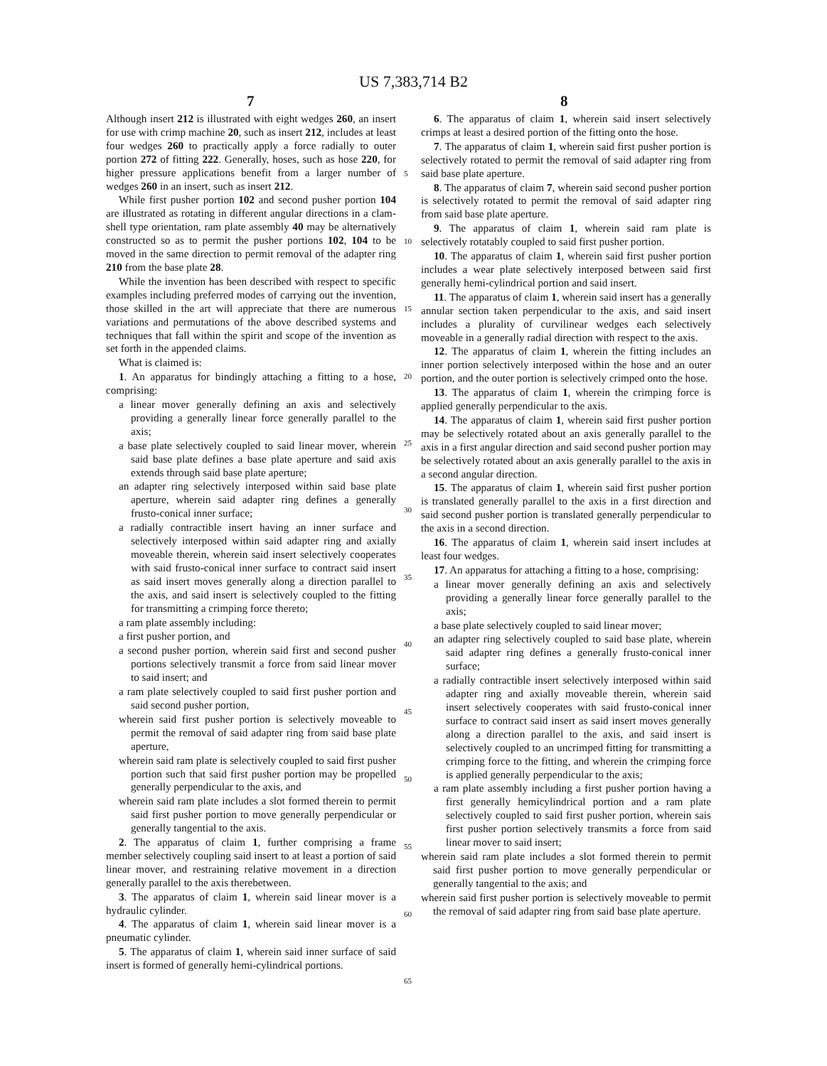US 7,383,714 B2
7 8
Although insert 212 is illustrated with eight wedges 260, an insert for use with crimp machine 20, such as insert 212, includes at least four wedges 260 to practically apply a force radially to outer portion 272 of fitting 222. Generally, hoses, such as hose 220, for higher pressure applications benefit from a larger number of wedges 260 in an insert, such as insert 212.
While first pusher portion 102 and second pusher portion 104 are illustrated as rotating in different angular directions in a clam-shell type orientation, ram plate assembly 40 may be alternatively constructed so as to permit the pusher portions 102, 104 to be moved in the same direction to permit removal of the adapter ring 210 from the base plate 28.
While the invention has been described with respect to specific examples including preferred modes of carrying out the invention, those skilled in the art will appreciate that there are numerous variations and permutations of the above described systems and techniques that fall within the spirit and scope of the invention as set forth in the appended claims.
What is claimed is:
1. An apparatus for bindingly attaching a fitting to a hose, comprising:
a linear mover generally defining an axis and selectively providing a generally linear force generally parallel to the axis;
a base plate selectively coupled to said linear mover, wherein said base plate defines a base plate aperture and said axis extends through said base plate aperture;
an adapter ring selectively interposed within said base plate aperture, wherein said adapter ring defines a generally frusto-conical inner surface;
a radially contractible insert having an inner surface and selectively interposed within said adapter ring and axially moveable therein, wherein said insert selectively cooperates with said frusto-conical inner surface to contract said insert as said insert moves generally along a direction parallel to the axis, and said insert is selectively coupled to the fitting for transmitting a crimping force thereto;
a ram plate assembly including:
a first pusher portion, and
a second pusher portion, wherein said first and second pusher portions selectively transmit a force from said linear mover to said insert; and
a ram plate selectively coupled to said first pusher portion and said second pusher portion,
wherein said first pusher portion is selectively moveable to permit the removal of said adapter ring from said base plate aperture,
wherein said ram plate is selectively coupled to said first pusher portion such that said first pusher portion may be propelled generally perpendicular to the axis, and
wherein said ram plate includes a slot formed therein to permit said first pusher portion to move generally perpendicular or generally tangential to the axis.
2. The apparatus of claim 1, further comprising a frame member selectively coupling said insert to at least a portion of said linear mover, and restraining relative movement in a direction generally parallel to the axis therebetween.
3. The apparatus of claim 1, wherein said linear mover is a hydraulic cylinder.
4. The apparatus of claim 1, wherein said linear mover is a pneumatic cylinder.
5. The apparatus of claim 1, wherein said inner surface of said insert is formed of generally hemi-cylindrical portions.
5
10
15
20
25
30
35
40
45
50
55
60
65
6. The apparatus of claim 1, wherein said insert selectively crimps at least a desired portion of the fitting onto the hose.
7. The apparatus of claim 1, wherein said first pusher portion is selectively rotated to permit the removal of said adapter ring from said base plate aperture.
8. The apparatus of claim 7, wherein said second pusher portion is selectively rotated to permit the removal of said adapter ring from said base plate aperture.
9. The apparatus of claim 1, wherein said ram plate is selectively rotatably coupled to said first pusher portion.
10. The apparatus of claim 1, wherein said first pusher portion includes a wear plate selectively interposed between said first generally hemi-cylindrical portion and said insert.
11. The apparatus of claim 1, wherein said insert has a generally annular section taken perpendicular to the axis, and said insert includes a plurality of curvilinear wedges each selectively moveable in a generally radial direction with respect to the axis.
12. The apparatus of claim 1, wherein the fitting includes an inner portion selectively interposed within the hose and an outer portion, and the outer portion is selectively crimped onto the hose.
13. The apparatus of claim 1, wherein the crimping force is applied generally perpendicular to the axis.
14. The apparatus of claim 1, wherein said first pusher portion may be selectively rotated about an axis generally parallel to the axis in a first angular direction and said second pusher portion may be selectively rotated about an axis generally parallel to the axis in a second angular direction.
15. The apparatus of claim 1, wherein said first pusher portion is translated generally parallel to the axis in a first direction and said second pusher portion is translated generally perpendicular to the axis in a second direction.
16. The apparatus of claim 1, wherein said insert includes at least four wedges.
17. An apparatus for attaching a fitting to a hose, comprising:
a linear mover generally defining an axis and selectively providing a generally linear force generally parallel to the axis;
a base plate selectively coupled to said linear mover;
an adapter ring selectively coupled to said base plate, wherein said adapter ring defines a generally frusto-conical inner surface;
a radially contractible insert selectively interposed within said adapter ring and axially moveable therein, wherein said insert selectively cooperates with said frusto-conical inner surface to contract said insert as said insert moves generally along a direction parallel to the axis, and said insert is selectively coupled to an uncrimped fitting for transmitting a crimping force to the fitting, and wherein the crimping force is applied generally perpendicular to the axis;
a ram plate assembly including a first pusher portion having a first generally hemicylindrical portion and a ram plate selectively coupled to said first pusher portion, wherein sais first pusher portion selectively transmits a force from said linear mover to said insert;
wherein said ram plate includes a slot formed therein to permit said first pusher portion to move generally perpendicular or generally tangential to the axis; and
wherein said first pusher portion is selectively moveable to permit the removal of said adapter ring from said base plate aperture.